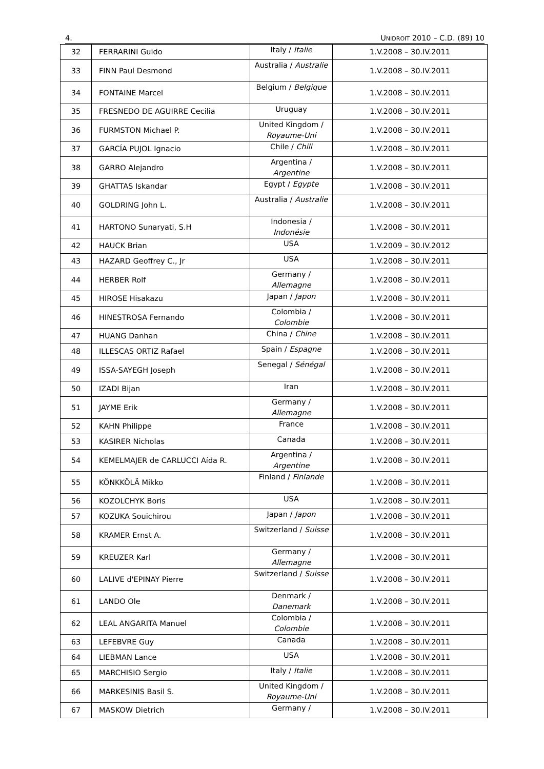4. UNIDROIT 2010 – C.D. (89) 10
| 32 | FERRARINI Guido | Italy / Italie | 1.V.2008 – 30.IV.2011 |
| 33 | FINN Paul Desmond | Australia / Australie | 1.V.2008 – 30.IV.2011 |
| 34 | FONTAINE Marcel | Belgium / Belgique | 1.V.2008 – 30.IV.2011 |
| 35 | FRESNEDO DE AGUIRRE Cecilia | Uruguay | 1.V.2008 – 30.IV.2011 |
| 36 | FURMSTON Michael P. | United Kingdom / Royaume-Uni | 1.V.2008 – 30.IV.2011 |
| 37 | GARCÍA PUJOL Ignacio | Chile / Chili | 1.V.2008 – 30.IV.2011 |
| 38 | GARRO Alejandro | Argentina / Argentine | 1.V.2008 – 30.IV.2011 |
| 39 | GHATTAS Iskandar | Egypt / Egypte | 1.V.2008 – 30.IV.2011 |
| 40 | GOLDRING John L. | Australia / Australie | 1.V.2008 – 30.IV.2011 |
| 41 | HARTONO Sunaryati, S.H | Indonesia / Indonésie | 1.V.2008 – 30.IV.2011 |
| 42 | HAUCK Brian | USA | 1.V.2009 – 30.IV.2012 |
| 43 | HAZARD Geoffrey C., Jr | USA | 1.V.2008 – 30.IV.2011 |
| 44 | HERBER Rolf | Germany / Allemagne | 1.V.2008 – 30.IV.2011 |
| 45 | HIROSE Hisakazu | Japan / Japon | 1.V.2008 – 30.IV.2011 |
| 46 | HINESTROSA Fernando | Colombia / Colombie | 1.V.2008 – 30.IV.2011 |
| 47 | HUANG Danhan | China / Chine | 1.V.2008 – 30.IV.2011 |
| 48 | ILLESCAS ORTIZ Rafael | Spain / Espagne | 1.V.2008 – 30.IV.2011 |
| 49 | ISSA-SAYEGH Joseph | Senegal / Sénégal | 1.V.2008 – 30.IV.2011 |
| 50 | IZADI Bijan | Iran | 1.V.2008 – 30.IV.2011 |
| 51 | JAYME Erik | Germany / Allemagne | 1.V.2008 – 30.IV.2011 |
| 52 | KAHN Philippe | France | 1.V.2008 – 30.IV.2011 |
| 53 | KASIRER Nicholas | Canada | 1.V.2008 – 30.IV.2011 |
| 54 | KEMELMAJER de CARLUCCI Aída R. | Argentina / Argentine | 1.V.2008 – 30.IV.2011 |
| 55 | KÖNKKÖLÄ Mikko | Finland / Finlande | 1.V.2008 – 30.IV.2011 |
| 56 | KOZOLCHYK Boris | USA | 1.V.2008 – 30.IV.2011 |
| 57 | KOZUKA Souichirou | Japan / Japon | 1.V.2008 – 30.IV.2011 |
| 58 | KRAMER Ernst A. | Switzerland / Suisse | 1.V.2008 – 30.IV.2011 |
| 59 | KREUZER Karl | Germany / Allemagne | 1.V.2008 – 30.IV.2011 |
| 60 | LALIVE d'EPINAY Pierre | Switzerland / Suisse | 1.V.2008 – 30.IV.2011 |
| 61 | LANDO Ole | Denmark / Danemark | 1.V.2008 – 30.IV.2011 |
| 62 | LEAL ANGARITA Manuel | Colombia / Colombie | 1.V.2008 – 30.IV.2011 |
| 63 | LEFEBVRE Guy | Canada | 1.V.2008 – 30.IV.2011 |
| 64 | LIEBMAN Lance | USA | 1.V.2008 – 30.IV.2011 |
| 65 | MARCHISIO Sergio | Italy / Italie | 1.V.2008 – 30.IV.2011 |
| 66 | MARKESINIS Basil S. | United Kingdom / Royaume-Uni | 1.V.2008 – 30.IV.2011 |
| 67 | MASKOW Dietrich | Germany / | 1.V.2008 – 30.IV.2011 |